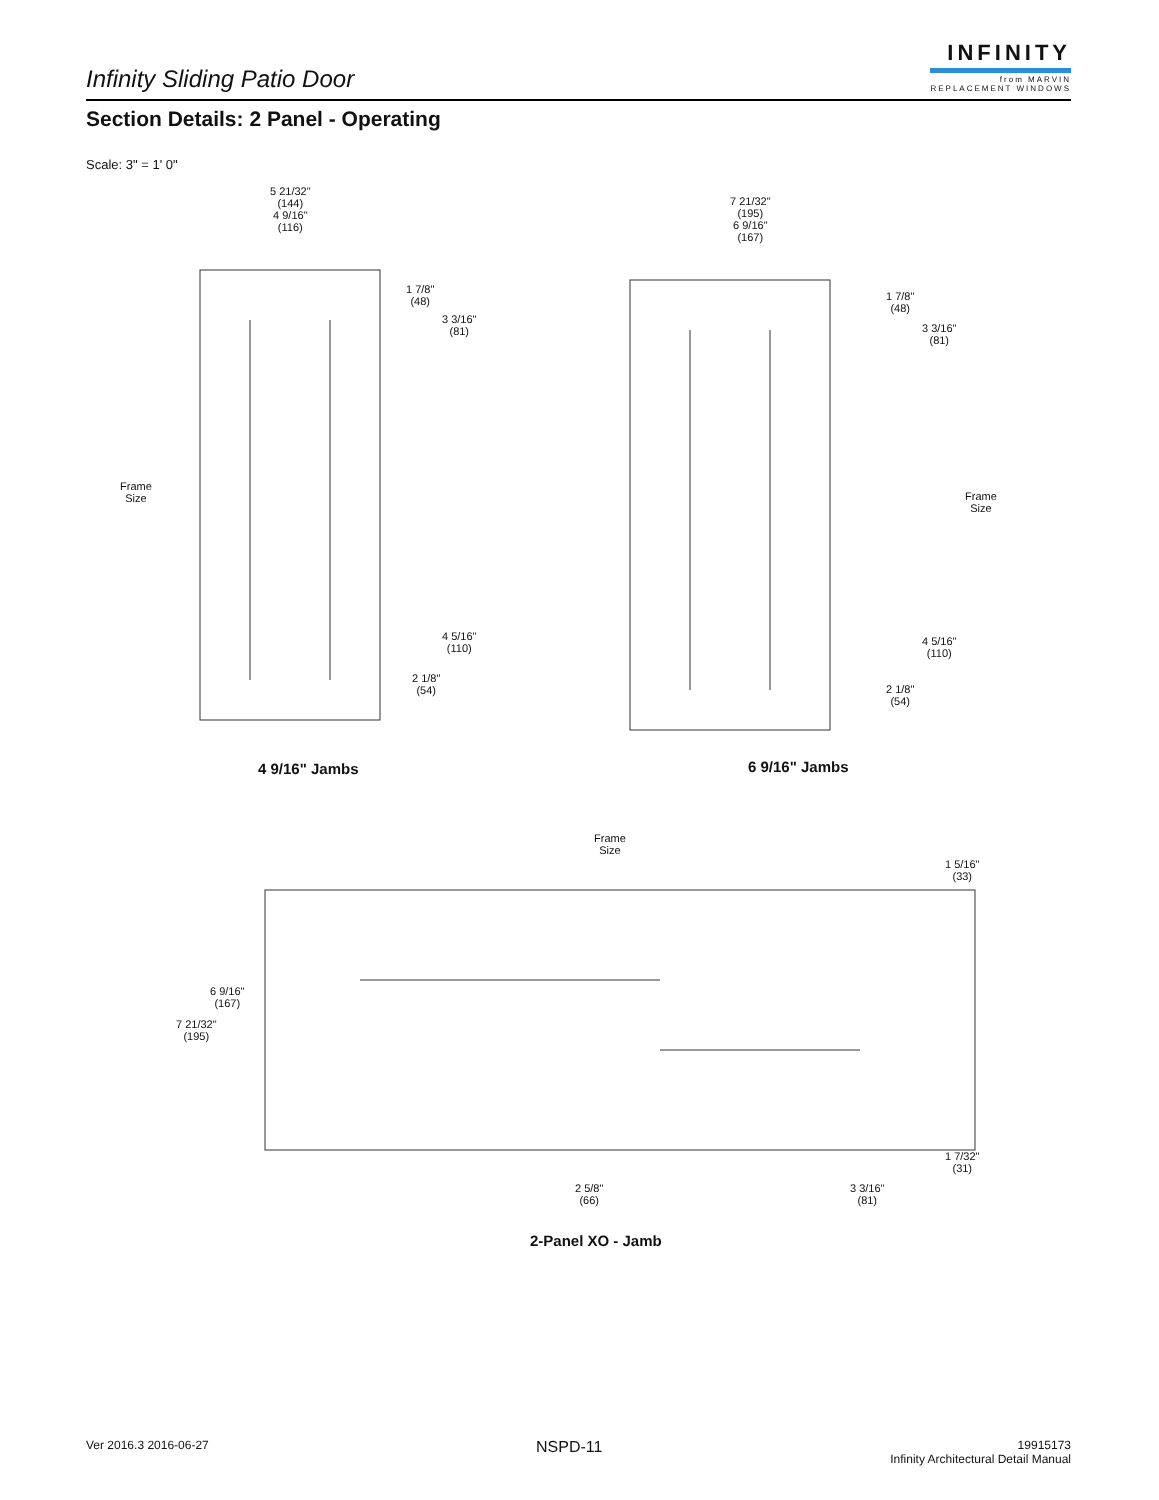Infinity Sliding Patio Door
INFINITY
from MARVIN
REPLACEMENT WINDOWS
Section Details: 2 Panel - Operating
Scale: 3" = 1' 0"
5 21/32"
(144)
4 9/16"
(116)
1 7/8"
(48)
3 3/16"
(81)
Frame
Size
4 5/16"
(110)
2 1/8"
(54)
4 9/16" Jambs
7 21/32"
(195)
6 9/16"
(167)
1 7/8"
(48)
3 3/16"
(81)
Frame
Size
4 5/16"
(110)
2 1/8"
(54)
6 9/16" Jambs
Frame
Size
1 5/16"
(33)
6 9/16"
(167)
7 21/32"
(195)
1 7/32"
(31)
2 5/8"
(66)
3 3/16"
(81)
2-Panel XO - Jamb
Ver 2016.3 2016-06-27 NSPD-11
19915173
Infinity Architectural Detail Manual